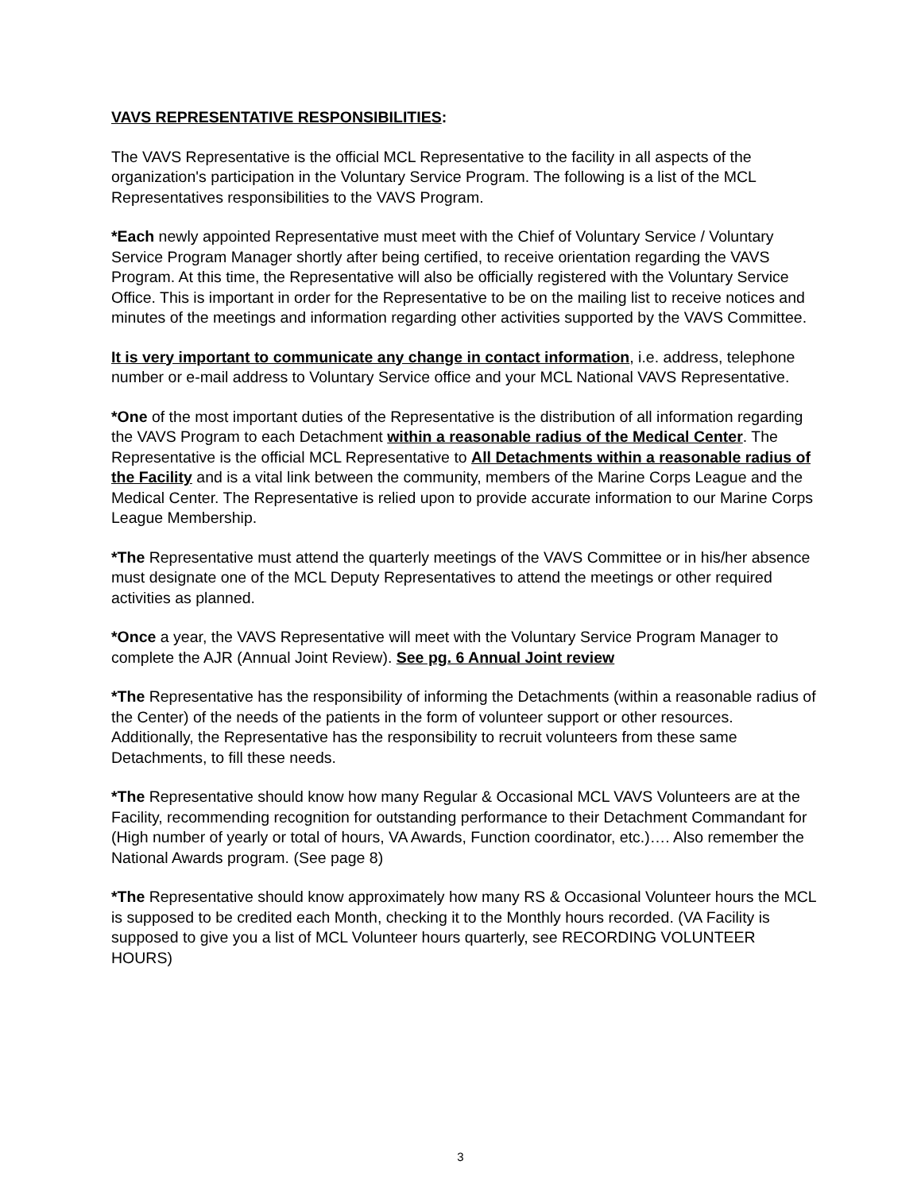VAVS REPRESENTATIVE RESPONSIBILITIES:
The VAVS Representative is the official MCL Representative to the facility in all aspects of the organization's participation in the Voluntary Service Program. The following is a list of the MCL Representatives responsibilities to the VAVS Program.
*Each newly appointed Representative must meet with the Chief of Voluntary Service / Voluntary Service Program Manager shortly after being certified, to receive orientation regarding the VAVS Program. At this time, the Representative will also be officially registered with the Voluntary Service Office. This is important in order for the Representative to be on the mailing list to receive notices and minutes of the meetings and information regarding other activities supported by the VAVS Committee.
It is very important to communicate any change in contact information, i.e. address, telephone number or e-mail address to Voluntary Service office and your MCL National VAVS Representative.
*One of the most important duties of the Representative is the distribution of all information regarding the VAVS Program to each Detachment within a reasonable radius of the Medical Center. The Representative is the official MCL Representative to All Detachments within a reasonable radius of the Facility and is a vital link between the community, members of the Marine Corps League and the Medical Center. The Representative is relied upon to provide accurate information to our Marine Corps League Membership.
*The Representative must attend the quarterly meetings of the VAVS Committee or in his/her absence must designate one of the MCL Deputy Representatives to attend the meetings or other required activities as planned.
*Once a year, the VAVS Representative will meet with the Voluntary Service Program Manager to complete the AJR (Annual Joint Review). See pg. 6 Annual Joint review
*The Representative has the responsibility of informing the Detachments (within a reasonable radius of the Center) of the needs of the patients in the form of volunteer support or other resources. Additionally, the Representative has the responsibility to recruit volunteers from these same Detachments, to fill these needs.
*The Representative should know how many Regular & Occasional MCL VAVS Volunteers are at the Facility, recommending recognition for outstanding performance to their Detachment Commandant for (High number of yearly or total of hours, VA Awards, Function coordinator, etc.)…. Also remember the National Awards program. (See page 8)
*The Representative should know approximately how many RS & Occasional Volunteer hours the MCL is supposed to be credited each Month, checking it to the Monthly hours recorded. (VA Facility is supposed to give you a list of MCL Volunteer hours quarterly, see RECORDING VOLUNTEER HOURS)
3